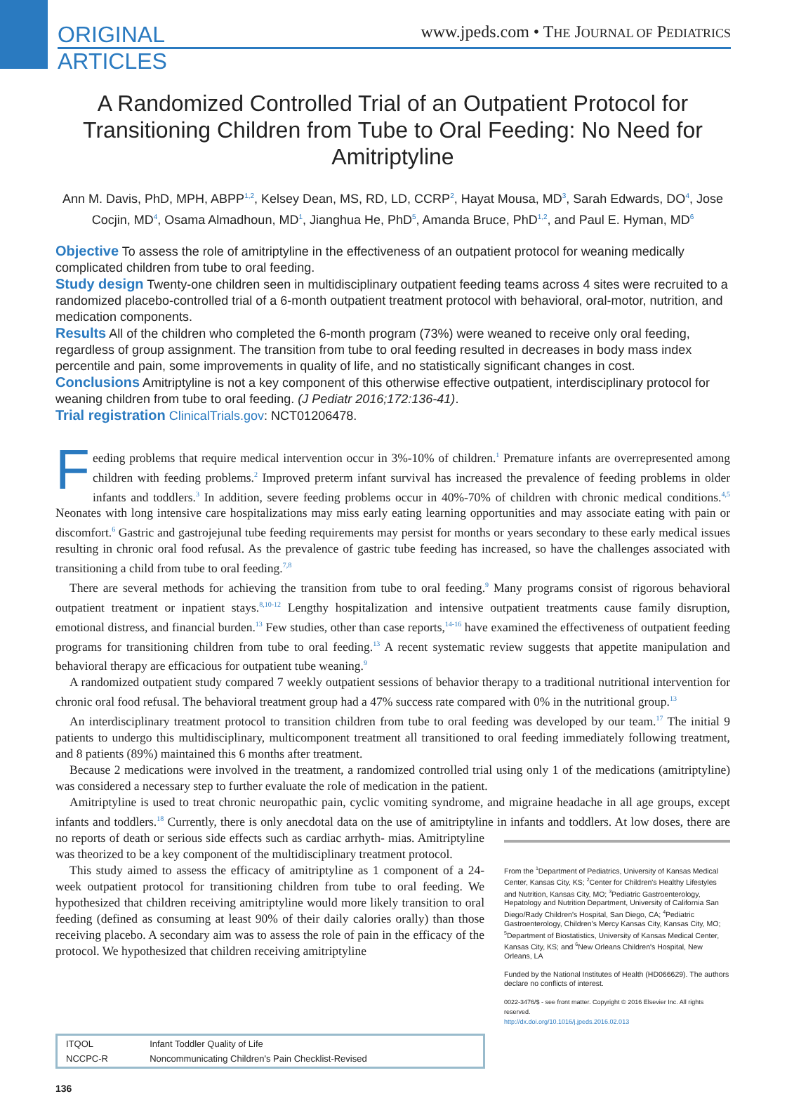ORIGINAL
ARTICLES
www.jpeds.com • THE JOURNAL OF PEDIATRICS
A Randomized Controlled Trial of an Outpatient Protocol for Transitioning Children from Tube to Oral Feeding: No Need for Amitriptyline
Ann M. Davis, PhD, MPH, ABPP<sup>1,2</sup>, Kelsey Dean, MS, RD, LD, CCRP<sup>2</sup>, Hayat Mousa, MD<sup>3</sup>, Sarah Edwards, DO<sup>4</sup>, Jose Cocjin, MD<sup>4</sup>, Osama Almadhoun, MD<sup>1</sup>, Jianghua He, PhD<sup>5</sup>, Amanda Bruce, PhD<sup>1,2</sup>, and Paul E. Hyman, MD<sup>6</sup>
Objective To assess the role of amitriptyline in the effectiveness of an outpatient protocol for weaning medically complicated children from tube to oral feeding.
Study design Twenty-one children seen in multidisciplinary outpatient feeding teams across 4 sites were recruited to a randomized placebo-controlled trial of a 6-month outpatient treatment protocol with behavioral, oral-motor, nutrition, and medication components.
Results All of the children who completed the 6-month program (73%) were weaned to receive only oral feeding, regardless of group assignment. The transition from tube to oral feeding resulted in decreases in body mass index percentile and pain, some improvements in quality of life, and no statistically significant changes in cost.
Conclusions Amitriptyline is not a key component of this otherwise effective outpatient, interdisciplinary protocol for weaning children from tube to oral feeding. (J Pediatr 2016;172:136-41).
Trial registration ClinicalTrials.gov: NCT01206478.
Feeding problems that require medical intervention occur in 3%-10% of children.<sup>1</sup> Premature infants are overrepresented among children with feeding problems.<sup>2</sup> Improved preterm infant survival has increased the prevalence of feeding problems in older infants and toddlers.<sup>3</sup> In addition, severe feeding problems occur in 40%-70% of children with chronic medical conditions.<sup>4,5</sup> Neonates with long intensive care hospitalizations may miss early eating learning opportunities and may associate eating with pain or discomfort.<sup>6</sup> Gastric and gastrojejunal tube feeding requirements may persist for months or years secondary to these early medical issues resulting in chronic oral food refusal. As the prevalence of gastric tube feeding has increased, so have the challenges associated with transitioning a child from tube to oral feeding.<sup>7,8</sup>
There are several methods for achieving the transition from tube to oral feeding.<sup>9</sup> Many programs consist of rigorous behavioral outpatient treatment or inpatient stays.<sup>8,10-12</sup> Lengthy hospitalization and intensive outpatient treatments cause family disruption, emotional distress, and financial burden.<sup>13</sup> Few studies, other than case reports,<sup>14-16</sup> have examined the effectiveness of outpatient feeding programs for transitioning children from tube to oral feeding.<sup>13</sup> A recent systematic review suggests that appetite manipulation and behavioral therapy are efficacious for outpatient tube weaning.<sup>9</sup>
A randomized outpatient study compared 7 weekly outpatient sessions of behavior therapy to a traditional nutritional intervention for chronic oral food refusal. The behavioral treatment group had a 47% success rate compared with 0% in the nutritional group.<sup>13</sup>
An interdisciplinary treatment protocol to transition children from tube to oral feeding was developed by our team.<sup>17</sup> The initial 9 patients to undergo this multidisciplinary, multicomponent treatment all transitioned to oral feeding immediately following treatment, and 8 patients (89%) maintained this 6 months after treatment.
Because 2 medications were involved in the treatment, a randomized controlled trial using only 1 of the medications (amitriptyline) was considered a necessary step to further evaluate the role of medication in the patient.
Amitriptyline is used to treat chronic neuropathic pain, cyclic vomiting syndrome, and migraine headache in all age groups, except infants and toddlers.<sup>18</sup> Currently, there is only anecdotal data on the use of amitriptyline in infants and toddlers. At low doses, there are no reports of death or serious side effects such as cardiac arrhyth- From the <sup>1</sup>Department of Pediatrics, University of Kansas Medical Center, Kansas City, KS; <sup>2</sup>Center for Children's Healthy Lifestyles and Nutrition, Kansas City, MO; <sup>3</sup>Pediatric Gastroenterology, Hepatology and Nutrition Department, University of California San Diego/Rady Children's Hospital, San Diego, CA; <sup>4</sup>Pediatric Gastroenterology, Children's Mercy Kansas City, Kansas City, MO; <sup>5</sup>Department of Biostatistics, University of Kansas Medical Center, Kansas City, KS; and <sup>6</sup>New Orleans Children's Hospital, New Orleans, LA
Funded by the National Institutes of Health (HD066629). The authors declare no conflicts of interest.
0022-3476/$ - see front matter. Copyright © 2016 Elsevier Inc. All rights reserved.
http://dx.doi.org/10.1016/j.jpeds.2016.02.013 mias. Amitriptyline was theorized to be a key component of the multidisciplinary treatment protocol.
This study aimed to assess the efficacy of amitriptyline as 1 component of a 24-week outpatient protocol for transitioning children from tube to oral feeding. We hypothesized that children receiving amitriptyline would more likely transition to oral feeding (defined as consuming at least 90% of their daily calories orally) than those receiving placebo. A secondary aim was to assess the role of pain in the efficacy of the protocol. We hypothesized that children receiving amitriptyline
| ITQOL | Infant Toddler Quality of Life |
| NCCPC-R | Noncommunicating Children's Pain Checklist-Revised |
136